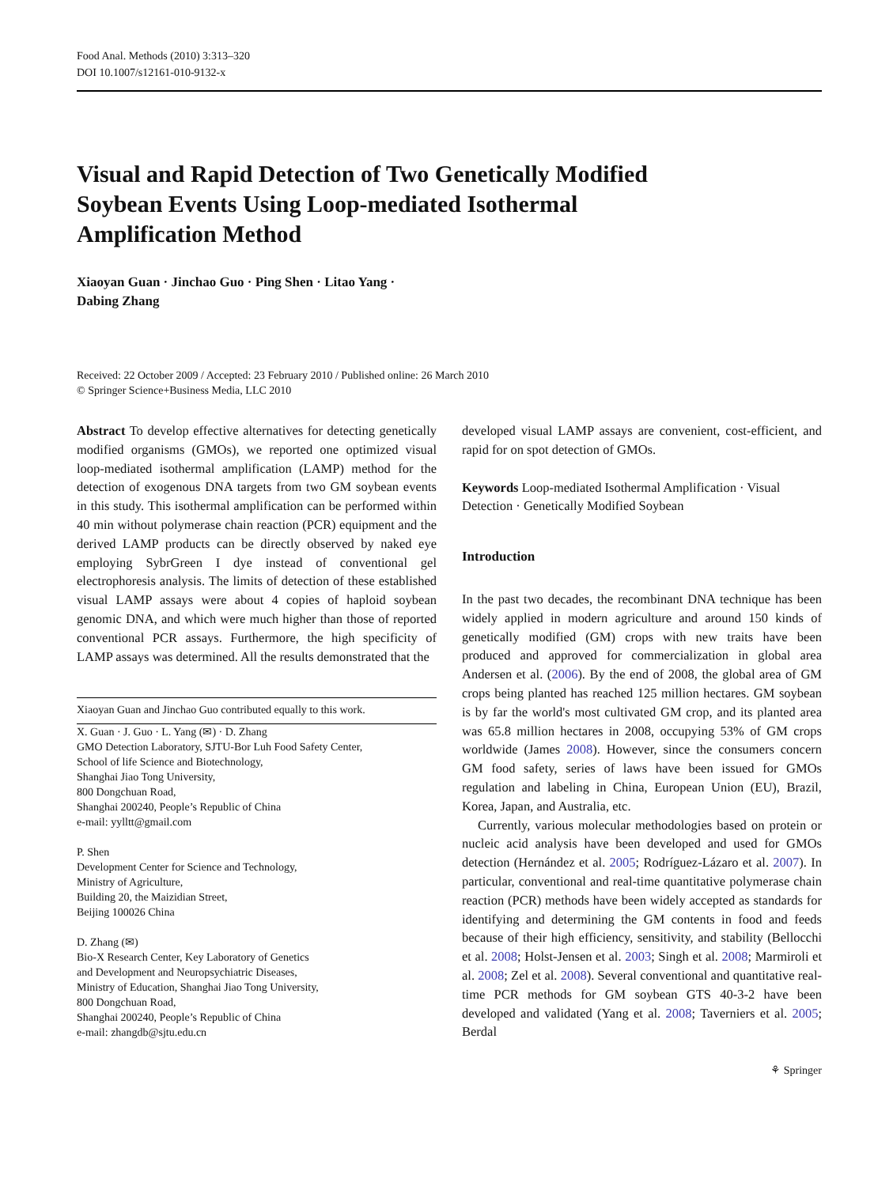Food Anal. Methods (2010) 3:313–320
DOI 10.1007/s12161-010-9132-x
Visual and Rapid Detection of Two Genetically Modified
Soybean Events Using Loop-mediated Isothermal
Amplification Method
Xiaoyan Guan · Jinchao Guo · Ping Shen · Litao Yang ·
Dabing Zhang
Received: 22 October 2009 / Accepted: 23 February 2010 / Published online: 26 March 2010
© Springer Science+Business Media, LLC 2010
Abstract To develop effective alternatives for detecting genetically modified organisms (GMOs), we reported one optimized visual loop-mediated isothermal amplification (LAMP) method for the detection of exogenous DNA targets from two GM soybean events in this study. This isothermal amplification can be performed within 40 min without polymerase chain reaction (PCR) equipment and the derived LAMP products can be directly observed by naked eye employing SybrGreen I dye instead of conventional gel electrophoresis analysis. The limits of detection of these established visual LAMP assays were about 4 copies of haploid soybean genomic DNA, and which were much higher than those of reported conventional PCR assays. Furthermore, the high specificity of LAMP assays was determined. All the results demonstrated that the
Xiaoyan Guan and Jinchao Guo contributed equally to this work.
X. Guan · J. Guo · L. Yang (✉) · D. Zhang
GMO Detection Laboratory, SJTU-Bor Luh Food Safety Center,
School of life Science and Biotechnology,
Shanghai Jiao Tong University,
800 Dongchuan Road,
Shanghai 200240, People’s Republic of China
e-mail: yylltt@gmail.com
P. Shen
Development Center for Science and Technology,
Ministry of Agriculture,
Building 20, the Maizidian Street,
Beijing 100026 China
D. Zhang (✉)
Bio-X Research Center, Key Laboratory of Genetics
and Development and Neuropsychiatric Diseases,
Ministry of Education, Shanghai Jiao Tong University,
800 Dongchuan Road,
Shanghai 200240, People’s Republic of China
e-mail: zhangdb@sjtu.edu.cn
developed visual LAMP assays are convenient, cost-efficient, and rapid for on spot detection of GMOs.
Keywords Loop-mediated Isothermal Amplification · Visual Detection · Genetically Modified Soybean
Introduction
In the past two decades, the recombinant DNA technique has been widely applied in modern agriculture and around 150 kinds of genetically modified (GM) crops with new traits have been produced and approved for commercialization in global area Andersen et al. (2006). By the end of 2008, the global area of GM crops being planted has reached 125 million hectares. GM soybean is by far the world's most cultivated GM crop, and its planted area was 65.8 million hectares in 2008, occupying 53% of GM crops worldwide (James 2008). However, since the consumers concern GM food safety, series of laws have been issued for GMOs regulation and labeling in China, European Union (EU), Brazil, Korea, Japan, and Australia, etc.
Currently, various molecular methodologies based on protein or nucleic acid analysis have been developed and used for GMOs detection (Hernández et al. 2005; Rodríguez-Lázaro et al. 2007). In particular, conventional and real-time quantitative polymerase chain reaction (PCR) methods have been widely accepted as standards for identifying and determining the GM contents in food and feeds because of their high efficiency, sensitivity, and stability (Bellocchi et al. 2008; Holst-Jensen et al. 2003; Singh et al. 2008; Marmiroli et al. 2008; Zel et al. 2008). Several conventional and quantitative real-time PCR methods for GM soybean GTS 40-3-2 have been developed and validated (Yang et al. 2008; Taverniers et al. 2005; Berdal
⚘ Springer